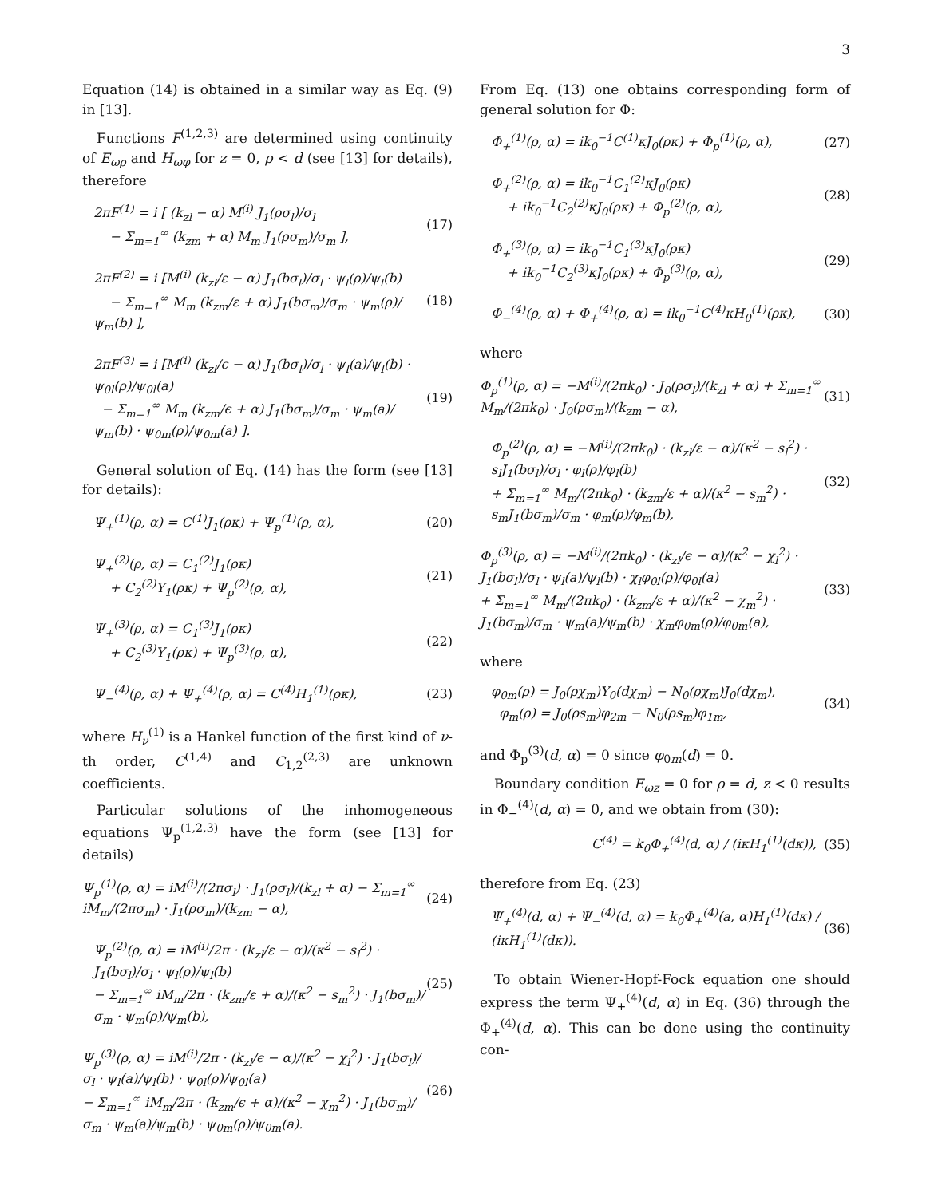3
Equation (14) is obtained in a similar way as Eq. (9) in [13].
Functions F<sup>(1,2,3)</sup> are determined using continuity of E<sub>ωρ</sub> and H<sub>ωφ</sub> for z = 0, ρ < d (see [13] for details), therefore
2πF<sup>(1)</sup> = i [ (k<sub>zl</sub> − α) M<sup>(i)</sup> J<sub>1</sub>(ρσ<sub>l</sub>)/σ<sub>l</sub>
− Σ<sub>m=1</sub><sup>∞</sup> (k<sub>zm</sub> + α) M<sub>m</sub> J<sub>1</sub>(ρσ<sub>m</sub>)/σ<sub>m</sub> ],
(17)
2πF<sup>(2)</sup> = i [M<sup>(i)</sup> (k<sub>zl</sub>/ε − α) J<sub>1</sub>(bσ<sub>l</sub>)/σ<sub>l</sub> · ψ<sub>l</sub>(ρ)/ψ<sub>l</sub>(b)
− Σ<sub>m=1</sub><sup>∞</sup> M<sub>m</sub> (k<sub>zm</sub>/ε + α) J<sub>1</sub>(bσ<sub>m</sub>)/σ<sub>m</sub> · ψ<sub>m</sub>(ρ)/ψ<sub>m</sub>(b) ],
(18)
2πF<sup>(3)</sup> = i [M<sup>(i)</sup> (k<sub>zl</sub>/ϵ − α) J<sub>1</sub>(bσ<sub>l</sub>)/σ<sub>l</sub> · ψ<sub>l</sub>(a)/ψ<sub>l</sub>(b) · ψ<sub>0l</sub>(ρ)/ψ<sub>0l</sub>(a)
− Σ<sub>m=1</sub><sup>∞</sup> M<sub>m</sub> (k<sub>zm</sub>/ϵ + α) J<sub>1</sub>(bσ<sub>m</sub>)/σ<sub>m</sub> · ψ<sub>m</sub>(a)/ψ<sub>m</sub>(b) · ψ<sub>0m</sub>(ρ)/ψ<sub>0m</sub>(a) ].
(19)
General solution of Eq. (14) has the form (see [13] for details):
Ψ<sub>+</sub><sup>(1)</sup>(ρ, α) = C<sup>(1)</sup>J<sub>1</sub>(ρκ) + Ψ<sub>p</sub><sup>(1)</sup>(ρ, α),
(20)
Ψ<sub>+</sub><sup>(2)</sup>(ρ, α) = C<sub>1</sub><sup>(2)</sup>J<sub>1</sub>(ρκ)
+ C<sub>2</sub><sup>(2)</sup>Y<sub>1</sub>(ρκ) + Ψ<sub>p</sub><sup>(2)</sup>(ρ, α),
(21)
Ψ<sub>+</sub><sup>(3)</sup>(ρ, α) = C<sub>1</sub><sup>(3)</sup>J<sub>1</sub>(ρκ)
+ C<sub>2</sub><sup>(3)</sup>Y<sub>1</sub>(ρκ) + Ψ<sub>p</sub><sup>(3)</sup>(ρ, α),
(22)
Ψ<sub>−</sub><sup>(4)</sup>(ρ, α) + Ψ<sub>+</sub><sup>(4)</sup>(ρ, α) = C<sup>(4)</sup>H<sub>1</sub><sup>(1)</sup>(ρκ),
(23)
where H<sub>ν</sub><sup>(1)</sup> is a Hankel function of the first kind of ν-th order, C<sup>(1,4)</sup> and C<sub>1,2</sub><sup>(2,3)</sup> are unknown coefficients.
Particular solutions of the inhomogeneous equations Ψ<sub>p</sub><sup>(1,2,3)</sup> have the form (see [13] for details)
Ψ<sub>p</sub><sup>(1)</sup>(ρ, α) = iM<sup>(i)</sup>/(2πσ<sub>l</sub>) · J<sub>1</sub>(ρσ<sub>l</sub>)/(k<sub>zl</sub> + α) − Σ<sub>m=1</sub><sup>∞</sup> iM<sub>m</sub>/(2πσ<sub>m</sub>) · J<sub>1</sub>(ρσ<sub>m</sub>)/(k<sub>zm</sub> − α),
(24)
Ψ<sub>p</sub><sup>(2)</sup>(ρ, α) = iM<sup>(i)</sup>/2π · (k<sub>zl</sub>/ε − α)/(κ<sup>2</sup> − s<sub>l</sub><sup>2</sup>) · J<sub>1</sub>(bσ<sub>l</sub>)/σ<sub>l</sub> · ψ<sub>l</sub>(ρ)/ψ<sub>l</sub>(b)
− Σ<sub>m=1</sub><sup>∞</sup> iM<sub>m</sub>/2π · (k<sub>zm</sub>/ε + α)/(κ<sup>2</sup> − s<sub>m</sub><sup>2</sup>) · J<sub>1</sub>(bσ<sub>m</sub>)/σ<sub>m</sub> · ψ<sub>m</sub>(ρ)/ψ<sub>m</sub>(b),
(25)
Ψ<sub>p</sub><sup>(3)</sup>(ρ, α) = iM<sup>(i)</sup>/2π · (k<sub>zl</sub>/ϵ − α)/(κ<sup>2</sup> − χ<sub>l</sub><sup>2</sup>) · J<sub>1</sub>(bσ<sub>l</sub>)/σ<sub>l</sub> · ψ<sub>l</sub>(a)/ψ<sub>l</sub>(b) · ψ<sub>0l</sub>(ρ)/ψ<sub>0l</sub>(a)
− Σ<sub>m=1</sub><sup>∞</sup> iM<sub>m</sub>/2π · (k<sub>zm</sub>/ϵ + α)/(κ<sup>2</sup> − χ<sub>m</sub><sup>2</sup>) · J<sub>1</sub>(bσ<sub>m</sub>)/σ<sub>m</sub> · ψ<sub>m</sub>(a)/ψ<sub>m</sub>(b) · ψ<sub>0m</sub>(ρ)/ψ<sub>0m</sub>(a).
(26)
From Eq. (13) one obtains corresponding form of general solution for Φ:
Φ<sub>+</sub><sup>(1)</sup>(ρ, α) = ik<sub>0</sub><sup>−1</sup>C<sup>(1)</sup>κJ<sub>0</sub>(ρκ) + Φ<sub>p</sub><sup>(1)</sup>(ρ, α),
(27)
Φ<sub>+</sub><sup>(2)</sup>(ρ, α) = ik<sub>0</sub><sup>−1</sup>C<sub>1</sub><sup>(2)</sup>κJ<sub>0</sub>(ρκ)
+ ik<sub>0</sub><sup>−1</sup>C<sub>2</sub><sup>(2)</sup>κJ<sub>0</sub>(ρκ) + Φ<sub>p</sub><sup>(2)</sup>(ρ, α),
(28)
Φ<sub>+</sub><sup>(3)</sup>(ρ, α) = ik<sub>0</sub><sup>−1</sup>C<sub>1</sub><sup>(3)</sup>κJ<sub>0</sub>(ρκ)
+ ik<sub>0</sub><sup>−1</sup>C<sub>2</sub><sup>(3)</sup>κJ<sub>0</sub>(ρκ) + Φ<sub>p</sub><sup>(3)</sup>(ρ, α),
(29)
Φ<sub>−</sub><sup>(4)</sup>(ρ, α) + Φ<sub>+</sub><sup>(4)</sup>(ρ, α) = ik<sub>0</sub><sup>−1</sup>C<sup>(4)</sup>κH<sub>0</sub><sup>(1)</sup>(ρκ),
(30)
where
Φ<sub>p</sub><sup>(1)</sup>(ρ, α) = −M<sup>(i)</sup>/(2πk<sub>0</sub>) · J<sub>0</sub>(ρσ<sub>l</sub>)/(k<sub>zl</sub> + α) + Σ<sub>m=1</sub><sup>∞</sup> M<sub>m</sub>/(2πk<sub>0</sub>) · J<sub>0</sub>(ρσ<sub>m</sub>)/(k<sub>zm</sub> − α),
(31)
Φ<sub>p</sub><sup>(2)</sup>(ρ, α) = −M<sup>(i)</sup>/(2πk<sub>0</sub>) · (k<sub>zl</sub>/ε − α)/(κ<sup>2</sup> − s<sub>l</sub><sup>2</sup>) · s<sub>l</sub>J<sub>1</sub>(bσ<sub>l</sub>)/σ<sub>l</sub> · φ<sub>l</sub>(ρ)/φ<sub>l</sub>(b)
+ Σ<sub>m=1</sub><sup>∞</sup> M<sub>m</sub>/(2πk<sub>0</sub>) · (k<sub>zm</sub>/ε + α)/(κ<sup>2</sup> − s<sub>m</sub><sup>2</sup>) · s<sub>m</sub>J<sub>1</sub>(bσ<sub>m</sub>)/σ<sub>m</sub> · φ<sub>m</sub>(ρ)/φ<sub>m</sub>(b),
(32)
Φ<sub>p</sub><sup>(3)</sup>(ρ, α) = −M<sup>(i)</sup>/(2πk<sub>0</sub>) · (k<sub>zl</sub>/ϵ − α)/(κ<sup>2</sup> − χ<sub>l</sub><sup>2</sup>) · J<sub>1</sub>(bσ<sub>l</sub>)/σ<sub>l</sub> · ψ<sub>l</sub>(a)/ψ<sub>l</sub>(b) · χ<sub>l</sub>φ<sub>0l</sub>(ρ)/φ<sub>0l</sub>(a)
+ Σ<sub>m=1</sub><sup>∞</sup> M<sub>m</sub>/(2πk<sub>0</sub>) · (k<sub>zm</sub>/ε + α)/(κ<sup>2</sup> − χ<sub>m</sub><sup>2</sup>) · J<sub>1</sub>(bσ<sub>m</sub>)/σ<sub>m</sub> · ψ<sub>m</sub>(a)/ψ<sub>m</sub>(b) · χ<sub>m</sub>φ<sub>0m</sub>(ρ)/φ<sub>0m</sub>(a),
(33)
where
φ<sub>0m</sub>(ρ) = J<sub>0</sub>(ρχ<sub>m</sub>)Y<sub>0</sub>(dχ<sub>m</sub>) − N<sub>0</sub>(ρχ<sub>m</sub>)J<sub>0</sub>(dχ<sub>m</sub>),
φ<sub>m</sub>(ρ) = J<sub>0</sub>(ρs<sub>m</sub>)φ<sub>2m</sub> − N<sub>0</sub>(ρs<sub>m</sub>)φ<sub>1m</sub>,
(34)
and Φ<sub>p</sub><sup>(3)</sup>(d, α) = 0 since φ<sub>0m</sub>(d) = 0.
Boundary condition E<sub>ωz</sub> = 0 for ρ = d, z < 0 results in Φ<sub>−</sub><sup>(4)</sup>(d, α) = 0, and we obtain from (30):
C<sup>(4)</sup> = k<sub>0</sub>Φ<sub>+</sub><sup>(4)</sup>(d, α) / (iκH<sub>1</sub><sup>(1)</sup>(dκ)),
(35)
therefore from Eq. (23)
Ψ<sub>+</sub><sup>(4)</sup>(d, α) + Ψ<sub>−</sub><sup>(4)</sup>(d, α) = k<sub>0</sub>Φ<sub>+</sub><sup>(4)</sup>(a, α)H<sub>1</sub><sup>(1)</sup>(dκ) / (iκH<sub>1</sub><sup>(1)</sup>(dκ)).
(36)
To obtain Wiener-Hopf-Fock equation one should express the term Ψ<sub>+</sub><sup>(4)</sup>(d, α) in Eq. (36) through the Φ<sub>+</sub><sup>(4)</sup>(d, α). This can be done using the continuity con-